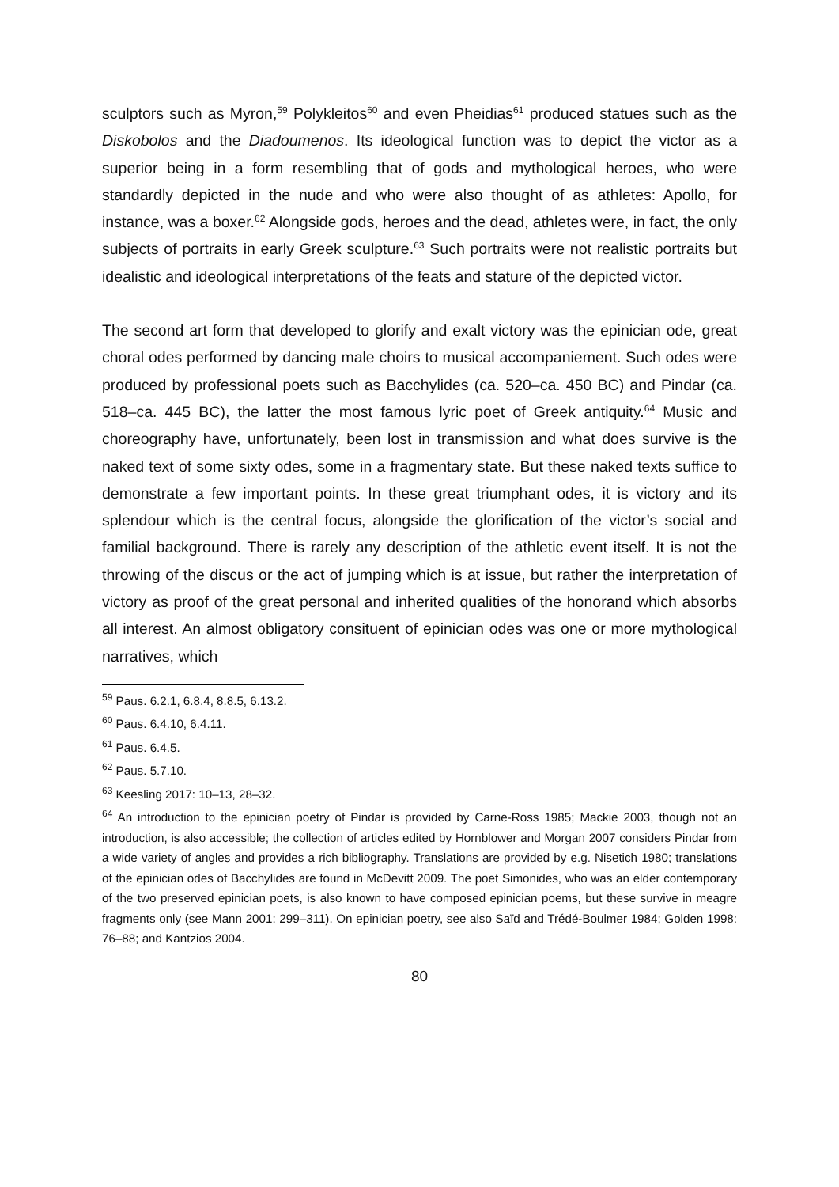sculptors such as Myron,<sup>59</sup> Polykleitos<sup>60</sup> and even Pheidias<sup>61</sup> produced statues such as the Diskobolos and the Diadoumenos. Its ideological function was to depict the victor as a superior being in a form resembling that of gods and mythological heroes, who were standardly depicted in the nude and who were also thought of as athletes: Apollo, for instance, was a boxer.<sup>62</sup> Alongside gods, heroes and the dead, athletes were, in fact, the only subjects of portraits in early Greek sculpture.<sup>63</sup> Such portraits were not realistic portraits but idealistic and ideological interpretations of the feats and stature of the depicted victor.
The second art form that developed to glorify and exalt victory was the epinician ode, great choral odes performed by dancing male choirs to musical accompaniement. Such odes were produced by professional poets such as Bacchylides (ca. 520–ca. 450 BC) and Pindar (ca. 518–ca. 445 BC), the latter the most famous lyric poet of Greek antiquity.<sup>64</sup> Music and choreography have, unfortunately, been lost in transmission and what does survive is the naked text of some sixty odes, some in a fragmentary state. But these naked texts suffice to demonstrate a few important points. In these great triumphant odes, it is victory and its splendour which is the central focus, alongside the glorification of the victor’s social and familial background. There is rarely any description of the athletic event itself. It is not the throwing of the discus or the act of jumping which is at issue, but rather the interpretation of victory as proof of the great personal and inherited qualities of the honorand which absorbs all interest. An almost obligatory consituent of epinician odes was one or more mythological narratives, which
<sup>59</sup> Paus. 6.2.1, 6.8.4, 8.8.5, 6.13.2.
<sup>60</sup> Paus. 6.4.10, 6.4.11.
<sup>61</sup> Paus. 6.4.5.
<sup>62</sup> Paus. 5.7.10.
<sup>63</sup> Keesling 2017: 10–13, 28–32.
<sup>64</sup> An introduction to the epinician poetry of Pindar is provided by Carne-Ross 1985; Mackie 2003, though not an introduction, is also accessible; the collection of articles edited by Hornblower and Morgan 2007 considers Pindar from a wide variety of angles and provides a rich bibliography. Translations are provided by e.g. Nisetich 1980; translations of the epinician odes of Bacchylides are found in McDevitt 2009. The poet Simonides, who was an elder contemporary of the two preserved epinician poets, is also known to have composed epinician poems, but these survive in meagre fragments only (see Mann 2001: 299–311). On epinician poetry, see also Saïd and Trédé-Boulmer 1984; Golden 1998: 76–88; and Kantzios 2004.
80